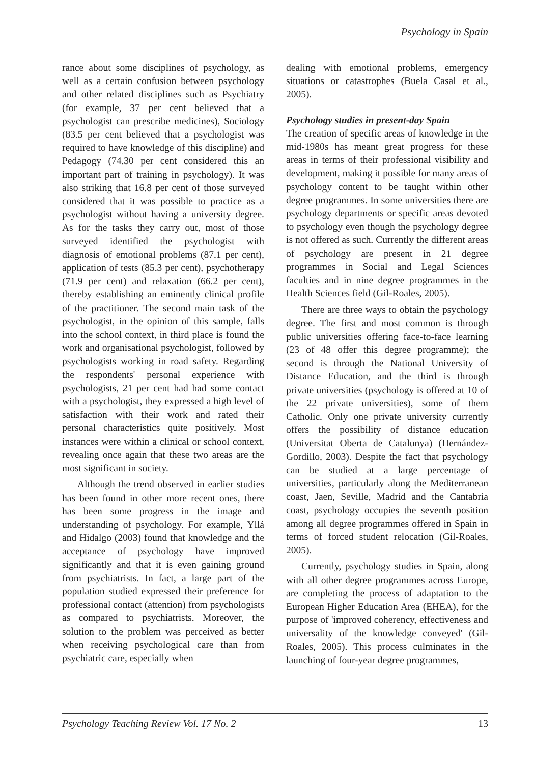Psychology in Spain
rance about some disciplines of psychology, as well as a certain confusion between psychology and other related disciplines such as Psychiatry (for example, 37 per cent believed that a psychologist can prescribe medicines), Sociology (83.5 per cent believed that a psychologist was required to have knowledge of this discipline) and Pedagogy (74.30 per cent considered this an important part of training in psychology). It was also striking that 16.8 per cent of those surveyed considered that it was possible to practice as a psychologist without having a university degree. As for the tasks they carry out, most of those surveyed identified the psychologist with diagnosis of emotional problems (87.1 per cent), application of tests (85.3 per cent), psychotherapy (71.9 per cent) and relaxation (66.2 per cent), thereby establishing an eminently clinical profile of the practitioner. The second main task of the psychologist, in the opinion of this sample, falls into the school context, in third place is found the work and organisational psychologist, followed by psychologists working in road safety. Regarding the respondents' personal experience with psychologists, 21 per cent had had some contact with a psychologist, they expressed a high level of satisfaction with their work and rated their personal characteristics quite positively. Most instances were within a clinical or school context, revealing once again that these two areas are the most significant in society.
Although the trend observed in earlier studies has been found in other more recent ones, there has been some progress in the image and understanding of psychology. For example, Yllá and Hidalgo (2003) found that knowledge and the acceptance of psychology have improved significantly and that it is even gaining ground from psychiatrists. In fact, a large part of the population studied expressed their preference for professional contact (attention) from psychologists as compared to psychiatrists. Moreover, the solution to the problem was perceived as better when receiving psychological care than from psychiatric care, especially when
dealing with emotional problems, emergency situations or catastrophes (Buela Casal et al., 2005).
Psychology studies in present-day Spain
The creation of specific areas of knowledge in the mid-1980s has meant great progress for these areas in terms of their professional visibility and development, making it possible for many areas of psychology content to be taught within other degree programmes. In some universities there are psychology departments or specific areas devoted to psychology even though the psychology degree is not offered as such. Currently the different areas of psychology are present in 21 degree programmes in Social and Legal Sciences faculties and in nine degree programmes in the Health Sciences field (Gil-Roales, 2005).
There are three ways to obtain the psychology degree. The first and most common is through public universities offering face-to-face learning (23 of 48 offer this degree programme); the second is through the National University of Distance Education, and the third is through private universities (psychology is offered at 10 of the 22 private universities), some of them Catholic. Only one private university currently offers the possibility of distance education (Universitat Oberta de Catalunya) (Hernández-Gordillo, 2003). Despite the fact that psychology can be studied at a large percentage of universities, particularly along the Mediterranean coast, Jaen, Seville, Madrid and the Cantabria coast, psychology occupies the seventh position among all degree programmes offered in Spain in terms of forced student relocation (Gil-Roales, 2005).
Currently, psychology studies in Spain, along with all other degree programmes across Europe, are completing the process of adaptation to the European Higher Education Area (EHEA), for the purpose of 'improved coherency, effectiveness and universality of the knowledge conveyed' (Gil-Roales, 2005). This process culminates in the launching of four-year degree programmes,
Psychology Teaching Review Vol. 17 No. 2 13